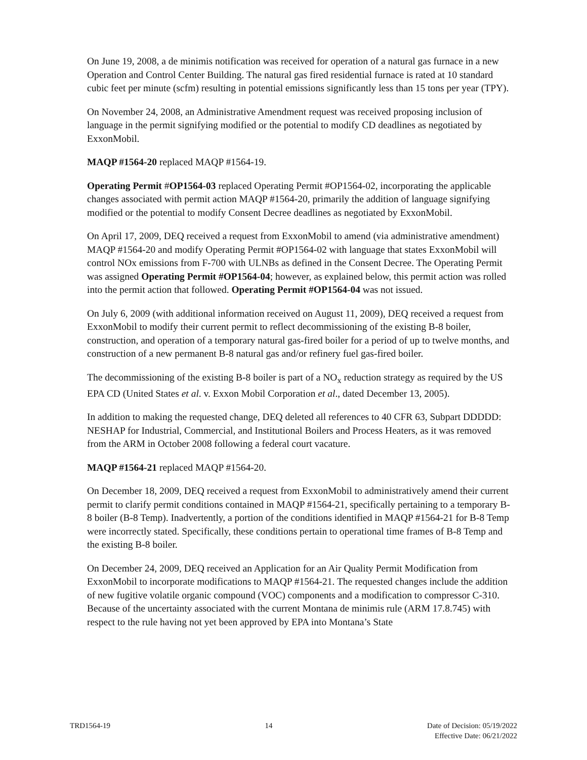On June 19, 2008, a de minimis notification was received for operation of a natural gas furnace in a new Operation and Control Center Building. The natural gas fired residential furnace is rated at 10 standard cubic feet per minute (scfm) resulting in potential emissions significantly less than 15 tons per year (TPY).
On November 24, 2008, an Administrative Amendment request was received proposing inclusion of language in the permit signifying modified or the potential to modify CD deadlines as negotiated by ExxonMobil.
MAQP #1564-20 replaced MAQP #1564-19.
Operating Permit #OP1564-03 replaced Operating Permit #OP1564-02, incorporating the applicable changes associated with permit action MAQP #1564-20, primarily the addition of language signifying modified or the potential to modify Consent Decree deadlines as negotiated by ExxonMobil.
On April 17, 2009, DEQ received a request from ExxonMobil to amend (via administrative amendment) MAQP #1564-20 and modify Operating Permit #OP1564-02 with language that states ExxonMobil will control NOx emissions from F-700 with ULNBs as defined in the Consent Decree. The Operating Permit was assigned Operating Permit #OP1564-04; however, as explained below, this permit action was rolled into the permit action that followed. Operating Permit #OP1564-04 was not issued.
On July 6, 2009 (with additional information received on August 11, 2009), DEQ received a request from ExxonMobil to modify their current permit to reflect decommissioning of the existing B-8 boiler, construction, and operation of a temporary natural gas-fired boiler for a period of up to twelve months, and construction of a new permanent B-8 natural gas and/or refinery fuel gas-fired boiler.
The decommissioning of the existing B-8 boiler is part of a NO<sub>x</sub> reduction strategy as required by the US EPA CD (United States et al. v. Exxon Mobil Corporation et al., dated December 13, 2005).
In addition to making the requested change, DEQ deleted all references to 40 CFR 63, Subpart DDDDD: NESHAP for Industrial, Commercial, and Institutional Boilers and Process Heaters, as it was removed from the ARM in October 2008 following a federal court vacature.
MAQP #1564-21 replaced MAQP #1564-20.
On December 18, 2009, DEQ received a request from ExxonMobil to administratively amend their current permit to clarify permit conditions contained in MAQP #1564-21, specifically pertaining to a temporary B-8 boiler (B-8 Temp). Inadvertently, a portion of the conditions identified in MAQP #1564-21 for B-8 Temp were incorrectly stated. Specifically, these conditions pertain to operational time frames of B-8 Temp and the existing B-8 boiler.
On December 24, 2009, DEQ received an Application for an Air Quality Permit Modification from ExxonMobil to incorporate modifications to MAQP #1564-21. The requested changes include the addition of new fugitive volatile organic compound (VOC) components and a modification to compressor C-310.
Because of the uncertainty associated with the current Montana de minimis rule (ARM 17.8.745) with respect to the rule having not yet been approved by EPA into Montana’s State
TRD1564-19 14 Date of Decision: 05/19/2022
Effective Date: 06/21/2022